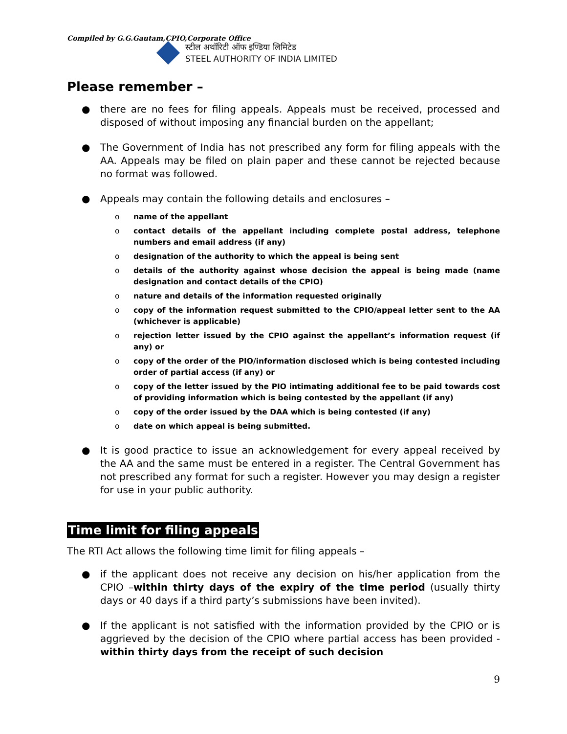Compiled by G.G.Gautam,CPIO,Corporate Office
स्टील अथॉरिटी ऑफ इण्डिया लिमिटेड
STEEL AUTHORITY OF INDIA LIMITED
Please remember –
● there are no fees for filing appeals. Appeals must be received, processed and disposed of without imposing any financial burden on the appellant;
● The Government of India has not prescribed any form for filing appeals with the AA. Appeals may be filed on plain paper and these cannot be rejected because no format was followed.
● Appeals may contain the following details and enclosures –
o name of the appellant
o contact details of the appellant including complete postal address, telephone numbers and email address (if any)
o designation of the authority to which the appeal is being sent
o details of the authority against whose decision the appeal is being made (name designation and contact details of the CPIO)
o nature and details of the information requested originally
o copy of the information request submitted to the CPIO/appeal letter sent to the AA (whichever is applicable)
o rejection letter issued by the CPIO against the appellant’s information request (if any) or
o copy of the order of the PIO/information disclosed which is being contested including order of partial access (if any) or
o copy of the letter issued by the PIO intimating additional fee to be paid towards cost of providing information which is being contested by the appellant (if any)
o copy of the order issued by the DAA which is being contested (if any)
o date on which appeal is being submitted.
● It is good practice to issue an acknowledgement for every appeal received by the AA and the same must be entered in a register. The Central Government has not prescribed any format for such a register. However you may design a register for use in your public authority.
Time limit for filing appeals
The RTI Act allows the following time limit for filing appeals –
● if the applicant does not receive any decision on his/her application from the CPIO –within thirty days of the expiry of the time period (usually thirty days or 40 days if a third party’s submissions have been invited).
● If the applicant is not satisfied with the information provided by the CPIO or is aggrieved by the decision of the CPIO where partial access has been provided - within thirty days from the receipt of such decision
9